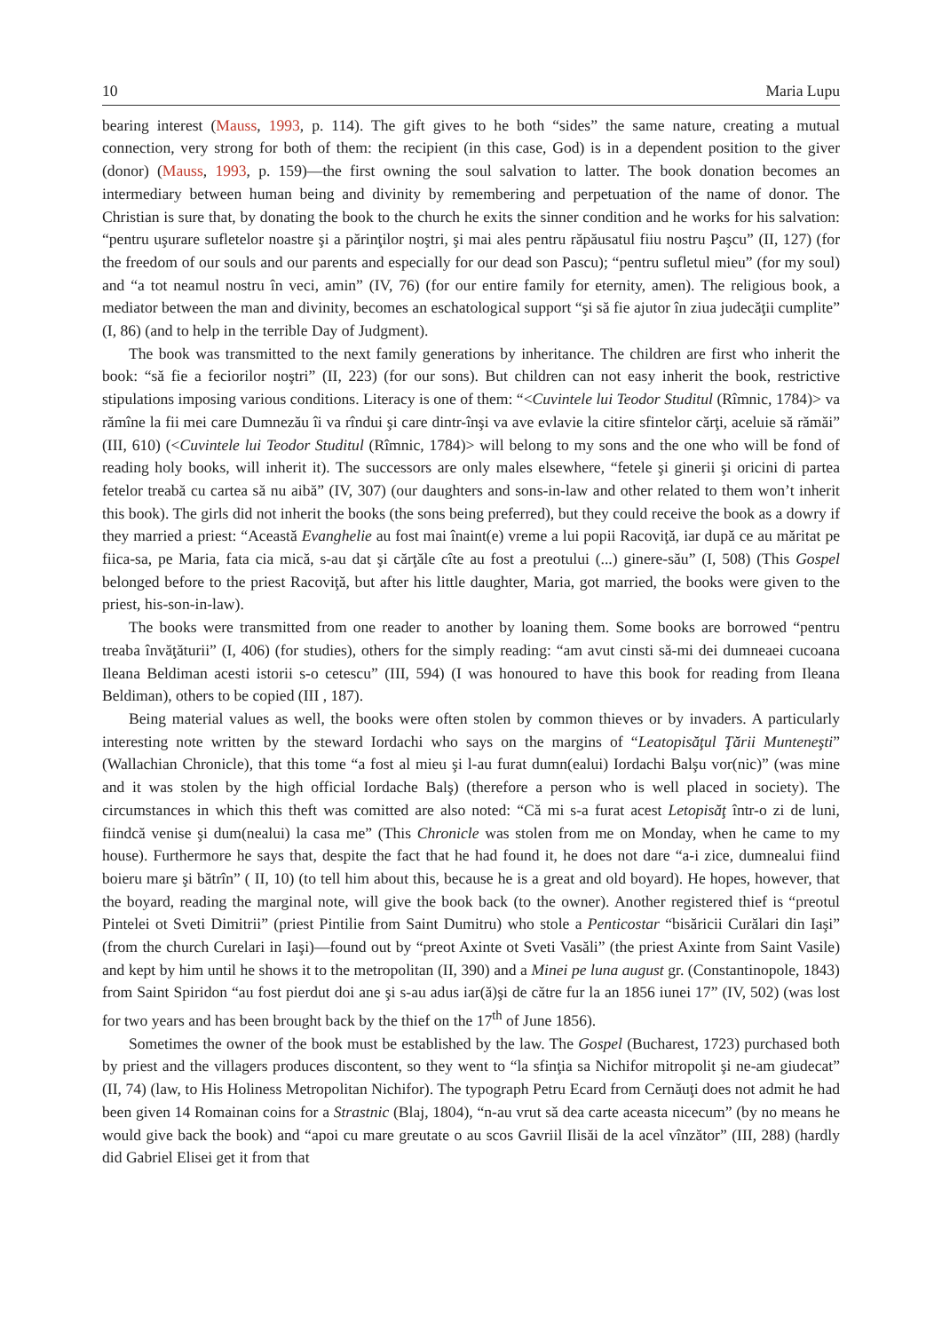10 Maria Lupu
bearing interest (Mauss, 1993, p. 114). The gift gives to he both “sides” the same nature, creating a mutual connection, very strong for both of them: the recipient (in this case, God) is in a dependent position to the giver (donor) (Mauss, 1993, p. 159)—the first owning the soul salvation to latter. The book donation becomes an intermediary between human being and divinity by remembering and perpetuation of the name of donor. The Christian is sure that, by donating the book to the church he exits the sinner condition and he works for his salvation: “pentru uşurare sufletelor noastre şi a părinţilor noştri, şi mai ales pentru răpăusatul fiiu nostru Paşcu” (II, 127) (for the freedom of our souls and our parents and especially for our dead son Pascu); “pentru sufletul mieu” (for my soul) and “a tot neamul nostru în veci, amin” (IV, 76) (for our entire family for eternity, amen). The religious book, a mediator between the man and divinity, becomes an eschatological support “şi să fie ajutor în ziua judecăţii cumplite” (I, 86) (and to help in the terrible Day of Judgment).
The book was transmitted to the next family generations by inheritance. The children are first who inherit the book: “să fie a feciorilor noştri” (II, 223) (for our sons). But children can not easy inherit the book, restrictive stipulations imposing various conditions. Literacy is one of them: “<Cuvintele lui Teodor Studitul (Rîmnic, 1784)> va rămîne la fii mei care Dumnezău îi va rîndui şi care dintr-înşi va ave evlavie la citire sfintelor cărţi, aceluie să rămăi” (III, 610) (<Cuvintele lui Teodor Studitul (Rîmnic, 1784)> will belong to my sons and the one who will be fond of reading holy books, will inherit it). The successors are only males elsewhere, “fetele şi ginerii şi oricini di partea fetelor treabă cu cartea să nu aibă” (IV, 307) (our daughters and sons-in-law and other related to them won’t inherit this book). The girls did not inherit the books (the sons being preferred), but they could receive the book as a dowry if they married a priest: “Această Evanghelie au fost mai înaint(e) vreme a lui popii Racoviţă, iar după ce au măritat pe fiica-sa, pe Maria, fata cia mică, s-au dat şi cărţăle cîte au fost a preotului (...) ginere-său” (I, 508) (This Gospel belonged before to the priest Racoviţă, but after his little daughter, Maria, got married, the books were given to the priest, his-son-in-law).
The books were transmitted from one reader to another by loaning them. Some books are borrowed “pentru treaba învăţăturii” (I, 406) (for studies), others for the simply reading: “am avut cinsti să-mi dei dumneaei cucoana Ileana Beldiman acesti istorii s-o cetescu” (III, 594) (I was honoured to have this book for reading from Ileana Beldiman), others to be copied (III , 187).
Being material values as well, the books were often stolen by common thieves or by invaders. A particularly interesting note written by the steward Iordachi who says on the margins of “Leatopisăţul Ţării Munteneşti” (Wallachian Chronicle), that this tome “a fost al mieu şi l-au furat dumn(ealui) Iordachi Balşu vor(nic)” (was mine and it was stolen by the high official Iordache Balş) (therefore a person who is well placed in society). The circumstances in which this theft was comitted are also noted: “Că mi s-a furat acest Letopisăţ într-o zi de luni, fiindcă venise şi dum(nealui) la casa me” (This Chronicle was stolen from me on Monday, when he came to my house). Furthermore he says that, despite the fact that he had found it, he does not dare “a-i zice, dumnealui fiind boieru mare şi bătrîn” ( II, 10) (to tell him about this, because he is a great and old boyard). He hopes, however, that the boyard, reading the marginal note, will give the book back (to the owner). Another registered thief is “preotul Pintelei ot Sveti Dimitrii” (priest Pintilie from Saint Dumitru) who stole a Penticostar “bisăricii Curălari din Iaşi” (from the church Curelari in Iaşi)—found out by “preot Axinte ot Sveti Vasăli” (the priest Axinte from Saint Vasile) and kept by him until he shows it to the metropolitan (II, 390) and a Minei pe luna august gr. (Constantinopole, 1843) from Saint Spiridon “au fost pierdut doi ane şi s-au adus iar(ă)şi de către fur la an 1856 iunei 17” (IV, 502) (was lost for two years and has been brought back by the thief on the 17<sup>th</sup> of June 1856).
Sometimes the owner of the book must be established by the law. The Gospel (Bucharest, 1723) purchased both by priest and the villagers produces discontent, so they went to “la sfinţia sa Nichifor mitropolit şi ne-am giudecat” (II, 74) (law, to His Holiness Metropolitan Nichifor). The typograph Petru Ecard from Cernăuţi does not admit he had been given 14 Romainan coins for a Strastnic (Blaj, 1804), “n-au vrut să dea carte aceasta nicecum” (by no means he would give back the book) and “apoi cu mare greutate o au scos Gavriil Ilisăi de la acel vînzător” (III, 288) (hardly did Gabriel Elisei get it from that